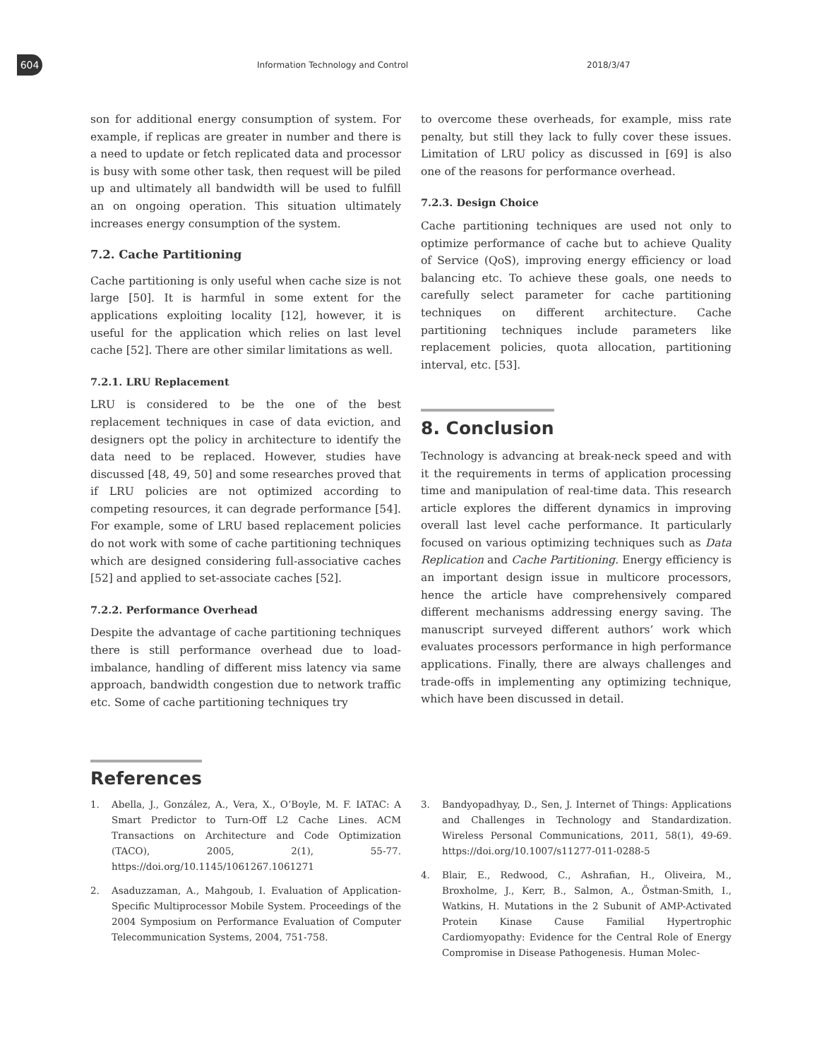604
Information Technology and Control
2018/3/47
son for additional energy consumption of system. For example, if replicas are greater in number and there is a need to update or fetch replicated data and processor is busy with some other task, then request will be piled up and ultimately all bandwidth will be used to fulfill an on ongoing operation. This situation ultimately increases energy consumption of the system.
7.2. Cache Partitioning
Cache partitioning is only useful when cache size is not large [50]. It is harmful in some extent for the applications exploiting locality [12], however, it is useful for the application which relies on last level cache [52]. There are other similar limitations as well.
7.2.1. LRU Replacement
LRU is considered to be the one of the best replacement techniques in case of data eviction, and designers opt the policy in architecture to identify the data need to be replaced. However, studies have discussed [48, 49, 50] and some researches proved that if LRU policies are not optimized according to competing resources, it can degrade performance [54]. For example, some of LRU based replacement policies do not work with some of cache partitioning techniques which are designed considering full-associative caches [52] and applied to set-associate caches [52].
7.2.2. Performance Overhead
Despite the advantage of cache partitioning techniques there is still performance overhead due to load-imbalance, handling of different miss latency via same approach, bandwidth congestion due to network traffic etc. Some of cache partitioning techniques try
to overcome these overheads, for example, miss rate penalty, but still they lack to fully cover these issues. Limitation of LRU policy as discussed in [69] is also one of the reasons for performance overhead.
7.2.3. Design Choice
Cache partitioning techniques are used not only to optimize performance of cache but to achieve Quality of Service (QoS), improving energy efficiency or load balancing etc. To achieve these goals, one needs to carefully select parameter for cache partitioning techniques on different architecture. Cache partitioning techniques include parameters like replacement policies, quota allocation, partitioning interval, etc. [53].
8. Conclusion
Technology is advancing at break-neck speed and with it the requirements in terms of application processing time and manipulation of real-time data. This research article explores the different dynamics in improving overall last level cache performance. It particularly focused on various optimizing techniques such as Data Replication and Cache Partitioning. Energy efficiency is an important design issue in multicore processors, hence the article have comprehensively compared different mechanisms addressing energy saving. The manuscript surveyed different authors’ work which evaluates processors performance in high performance applications. Finally, there are always challenges and trade-offs in implementing any optimizing technique, which have been discussed in detail.
References
1. Abella, J., González, A., Vera, X., O’Boyle, M. F. IATAC: A Smart Predictor to Turn-Off L2 Cache Lines. ACM Transactions on Architecture and Code Optimization (TACO), 2005, 2(1), 55-77. https://doi.org/10.1145/1061267.1061271
2. Asaduzzaman, A., Mahgoub, I. Evaluation of Application-Specific Multiprocessor Mobile System. Proceedings of the 2004 Symposium on Performance Evaluation of Computer Telecommunication Systems, 2004, 751-758.
3. Bandyopadhyay, D., Sen, J. Internet of Things: Applications and Challenges in Technology and Standardization. Wireless Personal Communications, 2011, 58(1), 49-69. https://doi.org/10.1007/s11277-011-0288-5
4. Blair, E., Redwood, C., Ashrafian, H., Oliveira, M., Broxholme, J., Kerr, B., Salmon, A., Östman-Smith, I., Watkins, H. Mutations in the 2 Subunit of AMP-Activated Protein Kinase Cause Familial Hypertrophic Cardiomyopathy: Evidence for the Central Role of Energy Compromise in Disease Pathogenesis. Human Molec-